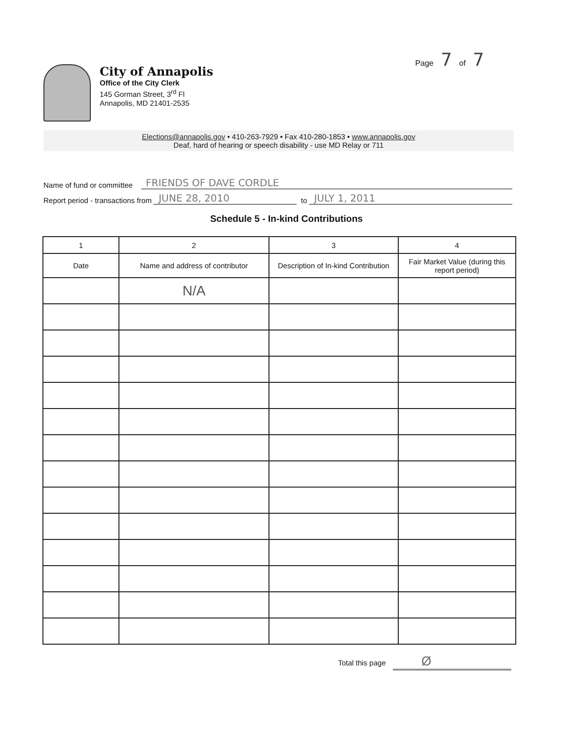Page 7 of 7
City of Annapolis
Office of the City Clerk
145 Gorman Street, 3<sup>rd</sup> Fl
Annapolis, MD 21401-2535
Elections@annapolis.gov • 410-263-7929 • Fax 410-280-1853 • www.annapolis.gov
Deaf, hard of hearing or speech disability - use MD Relay or 711
Name of fund or committee FRIENDS OF DAVE CORDLE
Report period - transactions from JUNE 28, 2010 to JULY 1, 2011
Schedule 5 - In-kind Contributions
| 1 | 2 | 3 | 4 |
| --- | --- | --- | --- |
| Date | Name and address of contributor | Description of In-kind Contribution | Fair Market Value (during this report period) |
| | N/A | | |
Total this page Ø